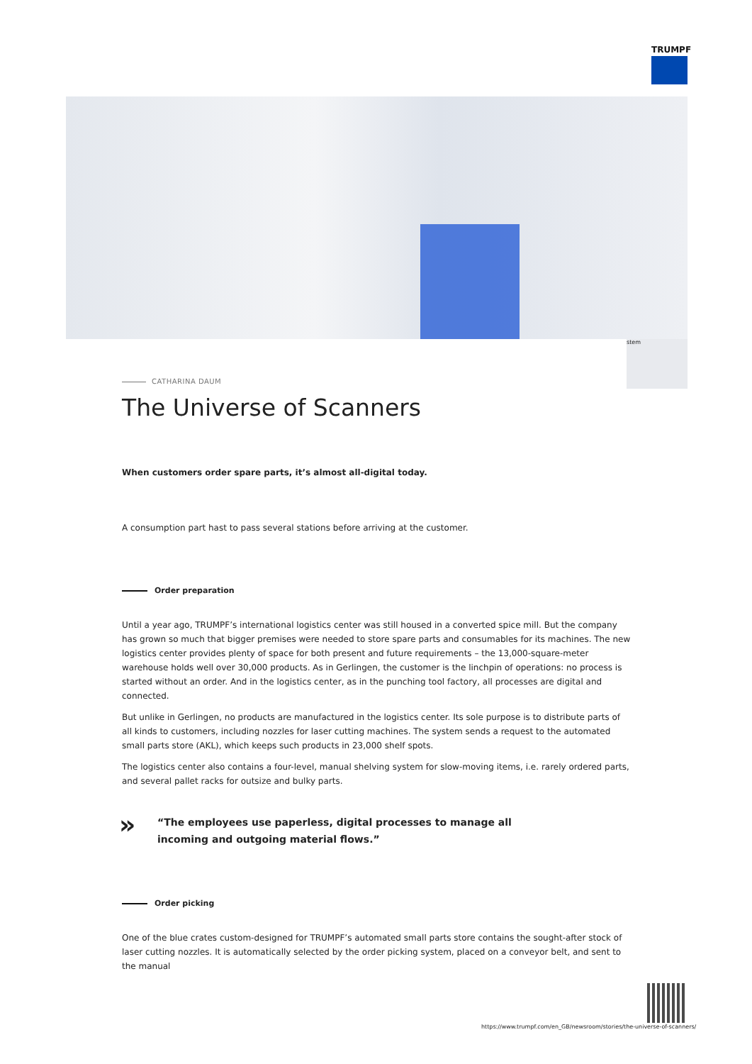TRUMPF
stem
CATHARINA DAUM
The Universe of Scanners
When customers order spare parts, it’s almost all-digital today.
A consumption part hast to pass several stations before arriving at the customer.
Order preparation
Until a year ago, TRUMPF’s international logistics center was still housed in a converted spice mill. But the company has grown so much that bigger premises were needed to store spare parts and consumables for its machines. The new logistics center provides plenty of space for both present and future requirements – the 13,000-square-meter warehouse holds well over 30,000 products. As in Gerlingen, the customer is the linchpin of operations: no process is started without an order. And in the logistics center, as in the punching tool factory, all processes are digital and connected.
But unlike in Gerlingen, no products are manufactured in the logistics center. Its sole purpose is to distribute parts of all kinds to customers, including nozzles for laser cutting machines. The system sends a request to the automated small parts store (AKL), which keeps such products in 23,000 shelf spots.
The logistics center also contains a four-level, manual shelving system for slow-moving items, i.e. rarely ordered parts, and several pallet racks for outsize and bulky parts.
»
“The employees use paperless, digital processes to manage all incoming and outgoing material flows.”
Order picking
One of the blue crates custom-designed for TRUMPF’s automated small parts store contains the sought-after stock of laser cutting nozzles. It is automatically selected by the order picking system, placed on a conveyor belt, and sent to the manual
https://www.trumpf.com/en_GB/newsroom/stories/the-universe-of-scanners/